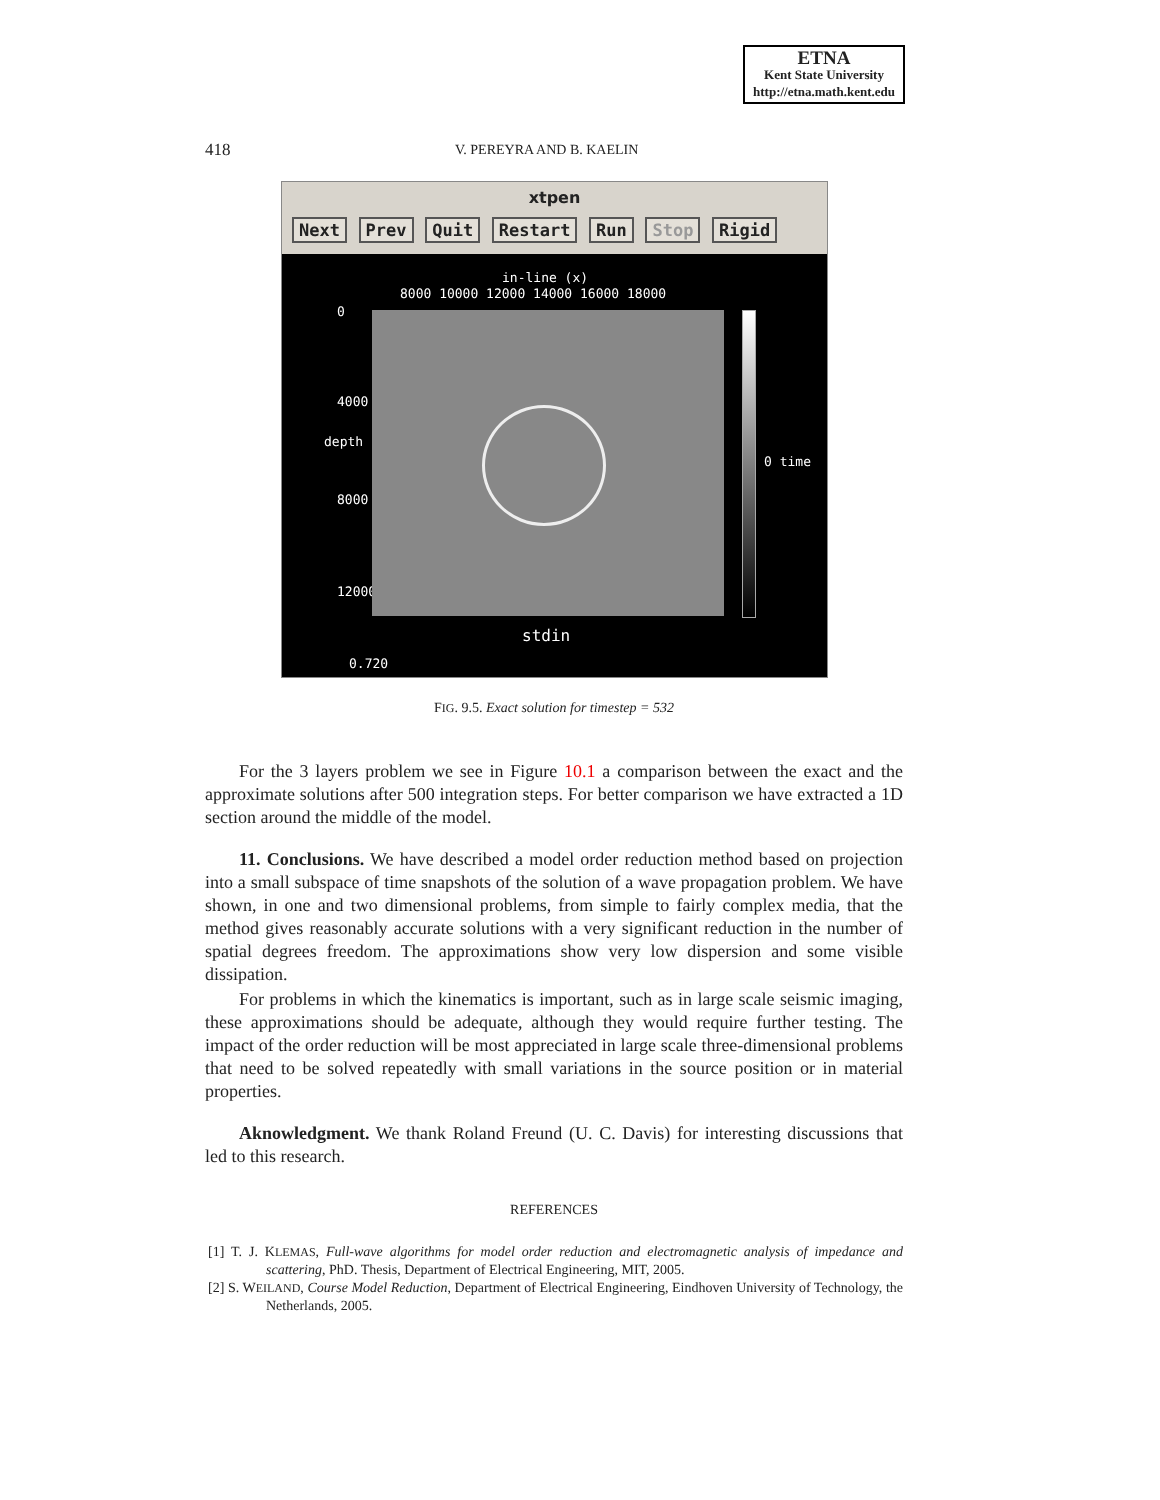ETNA
Kent State University
http://etna.math.kent.edu
418 V. PEREYRA AND B. KAELIN
xtpen
Next Prev Quit Restart Run Stop Rigid
in-line (x)
8000 10000 12000 14000 16000 18000
depth
0
4000
8000
12000
0 time
stdin
0.720
FIG. 9.5. Exact solution for timestep = 532
For the 3 layers problem we see in Figure 10.1 a comparison between the exact and the approximate solutions after 500 integration steps. For better comparison we have extracted a 1D section around the middle of the model.
11. Conclusions. We have described a model order reduction method based on projection into a small subspace of time snapshots of the solution of a wave propagation problem. We have shown, in one and two dimensional problems, from simple to fairly complex media, that the method gives reasonably accurate solutions with a very significant reduction in the number of spatial degrees freedom. The approximations show very low dispersion and some visible dissipation.
For problems in which the kinematics is important, such as in large scale seismic imaging, these approximations should be adequate, although they would require further testing. The impact of the order reduction will be most appreciated in large scale three-dimensional problems that need to be solved repeatedly with small variations in the source position or in material properties.
Aknowledgment. We thank Roland Freund (U. C. Davis) for interesting discussions that led to this research.
REFERENCES
[1] T. J. KLEMAS, Full-wave algorithms for model order reduction and electromagnetic analysis of impedance and scattering, PhD. Thesis, Department of Electrical Engineering, MIT, 2005.
[2] S. WEILAND, Course Model Reduction, Department of Electrical Engineering, Eindhoven University of Technology, the Netherlands, 2005.